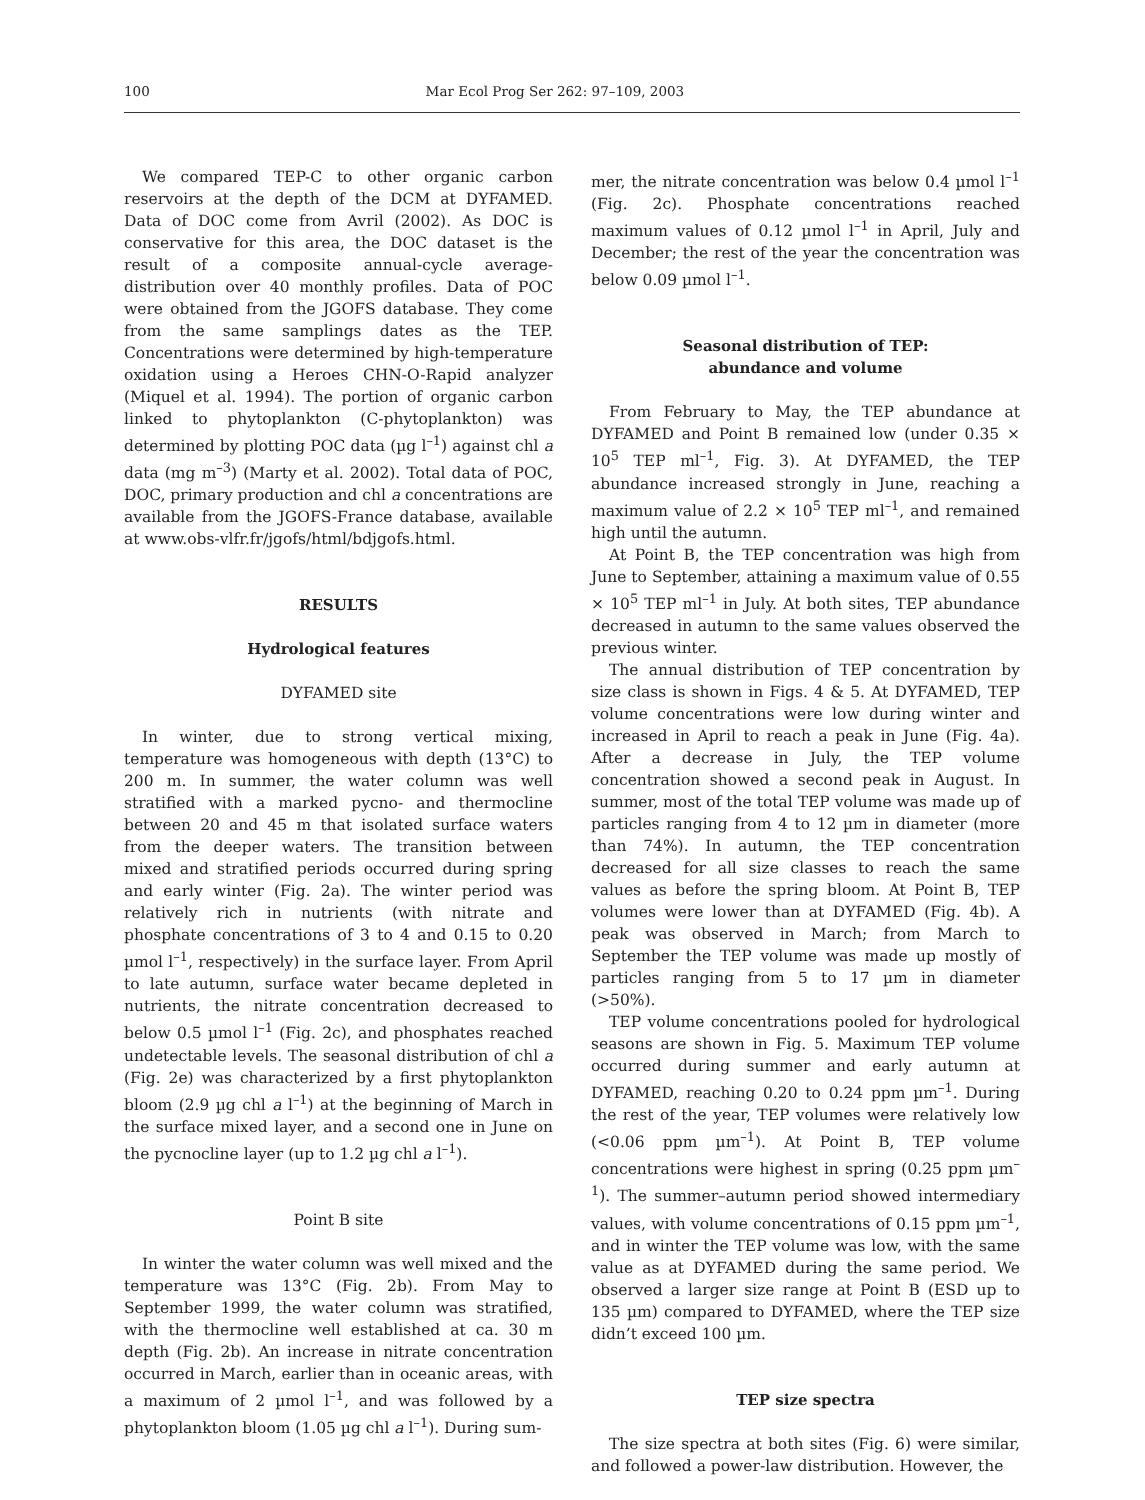100 Mar Ecol Prog Ser 262: 97–109, 2003
We compared TEP-C to other organic carbon reservoirs at the depth of the DCM at DYFAMED. Data of DOC come from Avril (2002). As DOC is conservative for this area, the DOC dataset is the result of a composite annual-cycle average-distribution over 40 monthly profiles. Data of POC were obtained from the JGOFS database. They come from the same samplings dates as the TEP. Concentrations were determined by high-temperature oxidation using a Heroes CHN-O-Rapid analyzer (Miquel et al. 1994). The portion of organic carbon linked to phytoplankton (C-phytoplankton) was determined by plotting POC data (µg l<sup>–1</sup>) against chl a data (mg m<sup>–3</sup>) (Marty et al. 2002). Total data of POC, DOC, primary production and chl a concentrations are available from the JGOFS-France database, available at www.obs-vlfr.fr/jgofs/html/bdjgofs.html.
RESULTS
Hydrological features
DYFAMED site
In winter, due to strong vertical mixing, temperature was homogeneous with depth (13°C) to 200 m. In summer, the water column was well stratified with a marked pycno- and thermocline between 20 and 45 m that isolated surface waters from the deeper waters. The transition between mixed and stratified periods occurred during spring and early winter (Fig. 2a). The winter period was relatively rich in nutrients (with nitrate and phosphate concentrations of 3 to 4 and 0.15 to 0.20 µmol l<sup>–1</sup>, respectively) in the surface layer. From April to late autumn, surface water became depleted in nutrients, the nitrate concentration decreased to below 0.5 µmol l<sup>–1</sup> (Fig. 2c), and phosphates reached undetectable levels. The seasonal distribution of chl a (Fig. 2e) was characterized by a first phytoplankton bloom (2.9 µg chl a l<sup>–1</sup>) at the beginning of March in the surface mixed layer, and a second one in June on the pycnocline layer (up to 1.2 µg chl a l<sup>–1</sup>).
Point B site
In winter the water column was well mixed and the temperature was 13°C (Fig. 2b). From May to September 1999, the water column was stratified, with the thermocline well established at ca. 30 m depth (Fig. 2b). An increase in nitrate concentration occurred in March, earlier than in oceanic areas, with a maximum of 2 µmol l<sup>–1</sup>, and was followed by a phytoplankton bloom (1.05 µg chl a l<sup>–1</sup>). During sum-
mer, the nitrate concentration was below 0.4 µmol l<sup>–1</sup> (Fig. 2c). Phosphate concentrations reached maximum values of 0.12 µmol l<sup>–1</sup> in April, July and December; the rest of the year the concentration was below 0.09 µmol l<sup>–1</sup>.
Seasonal distribution of TEP:
abundance and volume
From February to May, the TEP abundance at DYFAMED and Point B remained low (under 0.35 × 10<sup>5</sup> TEP ml<sup>–1</sup>, Fig. 3). At DYFAMED, the TEP abundance increased strongly in June, reaching a maximum value of 2.2 × 10<sup>5</sup> TEP ml<sup>–1</sup>, and remained high until the autumn.
At Point B, the TEP concentration was high from June to September, attaining a maximum value of 0.55 × 10<sup>5</sup> TEP ml<sup>–1</sup> in July. At both sites, TEP abundance decreased in autumn to the same values observed the previous winter.
The annual distribution of TEP concentration by size class is shown in Figs. 4 & 5. At DYFAMED, TEP volume concentrations were low during winter and increased in April to reach a peak in June (Fig. 4a). After a decrease in July, the TEP volume concentration showed a second peak in August. In summer, most of the total TEP volume was made up of particles ranging from 4 to 12 µm in diameter (more than 74%). In autumn, the TEP concentration decreased for all size classes to reach the same values as before the spring bloom. At Point B, TEP volumes were lower than at DYFAMED (Fig. 4b). A peak was observed in March; from March to September the TEP volume was made up mostly of particles ranging from 5 to 17 µm in diameter (>50%).
TEP volume concentrations pooled for hydrological seasons are shown in Fig. 5. Maximum TEP volume occurred during summer and early autumn at DYFAMED, reaching 0.20 to 0.24 ppm µm<sup>–1</sup>. During the rest of the year, TEP volumes were relatively low (<0.06 ppm µm<sup>–1</sup>). At Point B, TEP volume concentrations were highest in spring (0.25 ppm µm<sup>–1</sup>). The summer–autumn period showed intermediary values, with volume concentrations of 0.15 ppm µm<sup>–1</sup>, and in winter the TEP volume was low, with the same value as at DYFAMED during the same period. We observed a larger size range at Point B (ESD up to 135 µm) compared to DYFAMED, where the TEP size didn’t exceed 100 µm.
TEP size spectra
The size spectra at both sites (Fig. 6) were similar, and followed a power-law distribution. However, the